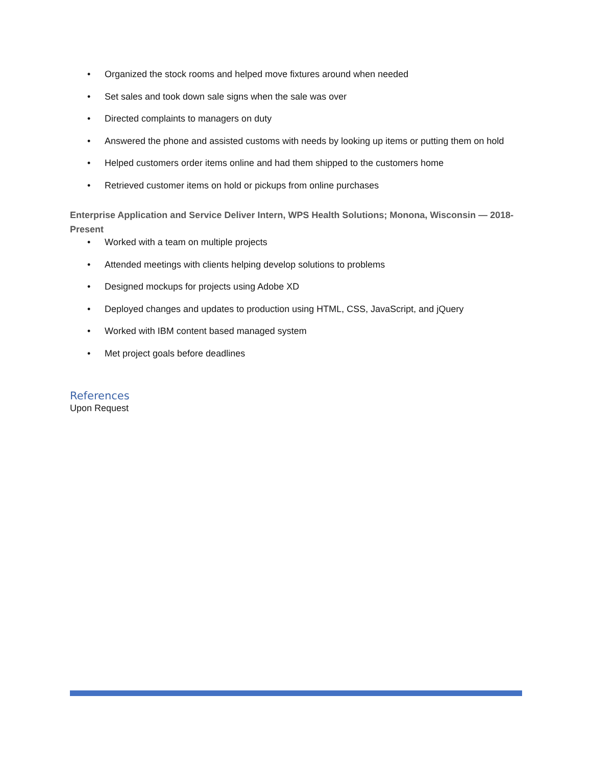• Organized the stock rooms and helped move fixtures around when needed
• Set sales and took down sale signs when the sale was over
• Directed complaints to managers on duty
• Answered the phone and assisted customs with needs by looking up items or putting them on hold
• Helped customers order items online and had them shipped to the customers home
• Retrieved customer items on hold or pickups from online purchases
Enterprise Application and Service Deliver Intern, WPS Health Solutions; Monona, Wisconsin — 2018-Present
• Worked with a team on multiple projects
• Attended meetings with clients helping develop solutions to problems
• Designed mockups for projects using Adobe XD
• Deployed changes and updates to production using HTML, CSS, JavaScript, and jQuery
• Worked with IBM content based managed system
• Met project goals before deadlines
References
Upon Request